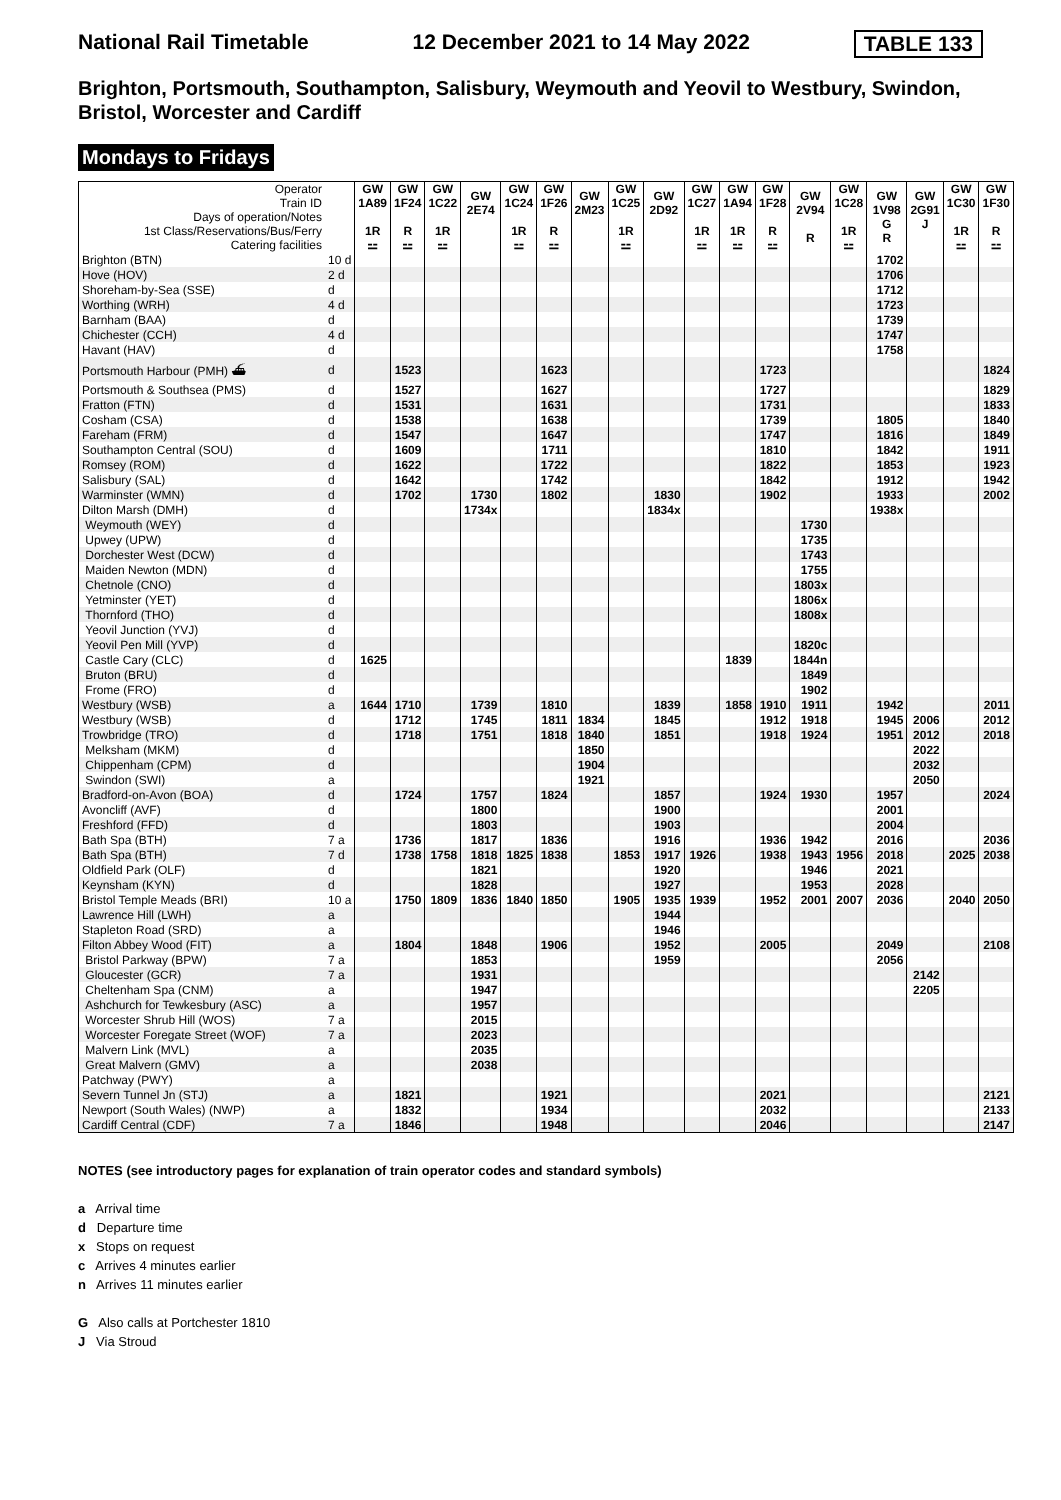National Rail Timetable 12 December 2021 to 14 May 2022 TABLE 133
Brighton, Portsmouth, Southampton, Salisbury, Weymouth and Yeovil to Westbury, Swindon, Bristol, Worcester and Cardiff
Mondays to Fridays
| Operator Train ID Days of operation/Notes 1st Class/Reservations/Bus/Ferry Catering facilities | | GW 1A89 1R ⚍ | GW 1F24 R ⚍ | GW 1C22 1R ⚍ | GW 2E74 | GW 1C24 1R ⚍ | GW 1F26 R ⚍ | GW 2M23 | GW 1C25 1R ⚍ | GW 2D92 | GW 1C27 1R ⚍ | GW 1A94 1R ⚍ | GW 1F28 R ⚍ | GW 2V94 R | GW 1C28 1R ⚍ | GW 1V98 G R | GW 2G91 J | GW 1C30 1R ⚍ | GW 1F30 R ⚍ |
| Brighton (BTN) | 10 d | | | | | | | | | | | | | | | 1702 | | | |
| Hove (HOV) | 2 d | | | | | | | | | | | | | | | 1706 | | | |
| Shoreham-by-Sea (SSE) | d | | | | | | | | | | | | | | | 1712 | | | |
| Worthing (WRH) | 4 d | | | | | | | | | | | | | | | 1723 | | | |
| Barnham (BAA) | d | | | | | | | | | | | | | | | 1739 | | | |
| Chichester (CCH) | 4 d | | | | | | | | | | | | | | | 1747 | | | |
| Havant (HAV) | d | | | | | | | | | | | | | | | 1758 | | | |
| Portsmouth Harbour (PMH) ⛴ | d | | 1523 | | | | 1623 | | | | | | 1723 | | | | | | 1824 |
| Portsmouth & Southsea (PMS) | d | | 1527 | | | | 1627 | | | | | | 1727 | | | | | | 1829 |
| Fratton (FTN) | d | | 1531 | | | | 1631 | | | | | | 1731 | | | | | | 1833 |
| Cosham (CSA) | d | | 1538 | | | | 1638 | | | | | | 1739 | | | 1805 | | | 1840 |
| Fareham (FRM) | d | | 1547 | | | | 1647 | | | | | | 1747 | | | 1816 | | | 1849 |
| Southampton Central (SOU) | d | | 1609 | | | | 1711 | | | | | | 1810 | | | 1842 | | | 1911 |
| Romsey (ROM) | d | | 1622 | | | | 1722 | | | | | | 1822 | | | 1853 | | | 1923 |
| Salisbury (SAL) | d | | 1642 | | | | 1742 | | | | | | 1842 | | | 1912 | | | 1942 |
| Warminster (WMN) | d | | 1702 | | 1730 | | 1802 | | | 1830 | | | 1902 | | | 1933 | | | 2002 |
| Dilton Marsh (DMH) | d | | | | 1734x | | | | | 1834x | | | | | | 1938x | | | |
| Weymouth (WEY) | d | | | | | | | | | | | | | 1730 | | | | | |
| Upwey (UPW) | d | | | | | | | | | | | | | 1735 | | | | | |
| Dorchester West (DCW) | d | | | | | | | | | | | | | 1743 | | | | | |
| Maiden Newton (MDN) | d | | | | | | | | | | | | | 1755 | | | | | |
| Chetnole (CNO) | d | | | | | | | | | | | | | 1803x | | | | | |
| Yetminster (YET) | d | | | | | | | | | | | | | 1806x | | | | | |
| Thornford (THO) | d | | | | | | | | | | | | | 1808x | | | | | |
| Yeovil Junction (YVJ) | d | | | | | | | | | | | | | | | | | | |
| Yeovil Pen Mill (YVP) | d | | | | | | | | | | | | | 1820c | | | | | |
| Castle Cary (CLC) | d | 1625 | | | | | | | | | | 1839 | | 1844n | | | | | |
| Bruton (BRU) | d | | | | | | | | | | | | | 1849 | | | | | |
| Frome (FRO) | d | | | | | | | | | | | | | 1902 | | | | | |
| Westbury (WSB) | a | 1644 | 1710 | | 1739 | | 1810 | | | 1839 | | 1858 | 1910 | 1911 | | 1942 | | | 2011 |
| Westbury (WSB) | d | | 1712 | | 1745 | | 1811 | 1834 | | 1845 | | | 1912 | 1918 | | 1945 | 2006 | | 2012 |
| Trowbridge (TRO) | d | | 1718 | | 1751 | | 1818 | 1840 | | 1851 | | | 1918 | 1924 | | 1951 | 2012 | | 2018 |
| Melksham (MKM) | d | | | | | | | 1850 | | | | | | | | | 2022 | | |
| Chippenham (CPM) | d | | | | | | | 1904 | | | | | | | | | 2032 | | |
| Swindon (SWI) | a | | | | | | | 1921 | | | | | | | | | 2050 | | |
| Bradford-on-Avon (BOA) | d | | 1724 | | 1757 | | 1824 | | | 1857 | | | 1924 | 1930 | | 1957 | | | 2024 |
| Avoncliff (AVF) | d | | | | 1800 | | | | | 1900 | | | | | | 2001 | | | |
| Freshford (FFD) | d | | | | 1803 | | | | | 1903 | | | | | | 2004 | | | |
| Bath Spa (BTH) | 7 a | | 1736 | | 1817 | | 1836 | | | 1916 | | | 1936 | 1942 | | 2016 | | | 2036 |
| Bath Spa (BTH) | 7 d | | 1738 | 1758 | 1818 | 1825 | 1838 | | 1853 | 1917 | 1926 | | 1938 | 1943 | 1956 | 2018 | | 2025 | 2038 |
| Oldfield Park (OLF) | d | | | | 1821 | | | | | 1920 | | | | 1946 | | 2021 | | | |
| Keynsham (KYN) | d | | | | 1828 | | | | | 1927 | | | | 1953 | | 2028 | | | |
| Bristol Temple Meads (BRI) | 10 a | | 1750 | 1809 | 1836 | 1840 | 1850 | | 1905 | 1935 | 1939 | | 1952 | 2001 | 2007 | 2036 | | 2040 | 2050 |
| Lawrence Hill (LWH) | a | | | | | | | | | 1944 | | | | | | | | | |
| Stapleton Road (SRD) | a | | | | | | | | | 1946 | | | | | | | | | |
| Filton Abbey Wood (FIT) | a | | 1804 | | 1848 | | 1906 | | | 1952 | | | 2005 | | | 2049 | | | 2108 |
| Bristol Parkway (BPW) | 7 a | | | | 1853 | | | | | 1959 | | | | | | 2056 | | | |
| Gloucester (GCR) | 7 a | | | | 1931 | | | | | | | | | | | | 2142 | | |
| Cheltenham Spa (CNM) | a | | | | 1947 | | | | | | | | | | | | 2205 | | |
| Ashchurch for Tewkesbury (ASC) | a | | | | 1957 | | | | | | | | | | | | | | |
| Worcester Shrub Hill (WOS) | 7 a | | | | 2015 | | | | | | | | | | | | | | |
| Worcester Foregate Street (WOF) | 7 a | | | | 2023 | | | | | | | | | | | | | | |
| Malvern Link (MVL) | a | | | | 2035 | | | | | | | | | | | | | | |
| Great Malvern (GMV) | a | | | | 2038 | | | | | | | | | | | | | | |
| Patchway (PWY) | a | | | | | | | | | | | | | | | | | | |
| Severn Tunnel Jn (STJ) | a | | 1821 | | | | 1921 | | | | | | 2021 | | | | | | 2121 |
| Newport (South Wales) (NWP) | a | | 1832 | | | | 1934 | | | | | | 2032 | | | | | | 2133 |
| Cardiff Central (CDF) | 7 a | | 1846 | | | | 1948 | | | | | | 2046 | | | | | | 2147 |
NOTES (see introductory pages for explanation of train operator codes and standard symbols)
a Arrival time
d Departure time
x Stops on request
c Arrives 4 minutes earlier
n Arrives 11 minutes earlier
G Also calls at Portchester 1810
J Via Stroud